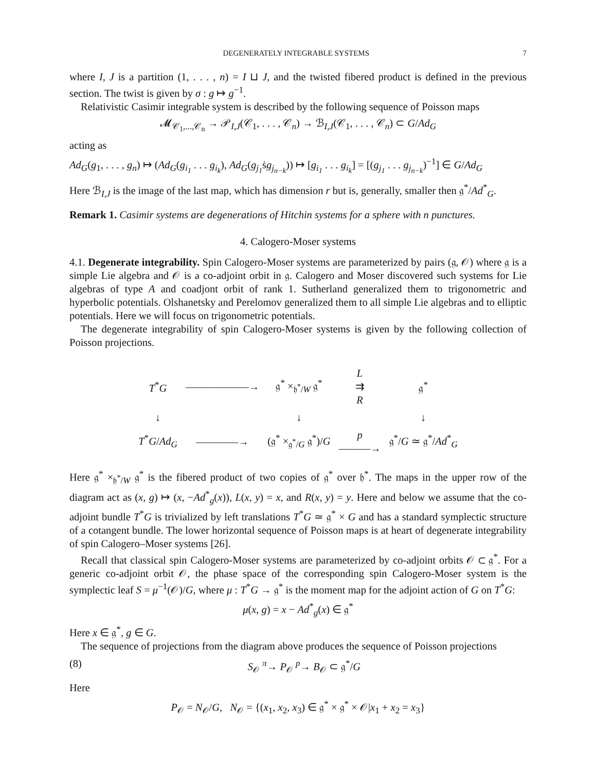DEGENERATELY INTEGRABLE SYSTEMS 7
where I, J is a partition (1, . . . , n) = I ⊔ J, and the twisted fibered product is defined in the previous section. The twist is given by σ : g ↦ g<sup>−1</sup>.
Relativistic Casimir integrable system is described by the following sequence of Poisson maps
𝓜<sub>𝒞<sub>1</sub>,...,𝒞<sub>n</sub></sub> → 𝒫<sub>I,J</sub>(𝒞<sub>1</sub>, . . . , 𝒞<sub>n</sub>) → ℬ<sub>I,J</sub>(𝒞<sub>1</sub>, . . . , 𝒞<sub>n</sub>) ⊂ G/Ad<sub>G</sub>
acting as
Ad<sub>G</sub>(g<sub>1</sub>, . . . , g<sub>n</sub>) ↦ (Ad<sub>G</sub>(g<sub>i<sub>1</sub></sub> . . . g<sub>i<sub>k</sub></sub>), Ad<sub>G</sub>(g<sub>j<sub>1</sub></sub>ṡg<sub>j<sub>n−k</sub></sub>)) ↦ [g<sub>i<sub>1</sub></sub> . . . g<sub>i<sub>k</sub></sub>] = [(g<sub>j<sub>1</sub></sub> . . . g<sub>j<sub>n−k</sub></sub>)<sup>−1</sup>] ∈ G/Ad<sub>G</sub>
Here ℬ<sub>I,J</sub> is the image of the last map, which has dimension r but is, generally, smaller then 𝔤<sup>*</sup>/Ad<sup>*</sup><sub>G</sub>.
Remark 1. Casimir systems are degenerations of Hitchin systems for a sphere with n punctures.
4. Calogero-Moser systems
4.1. Degenerate integrability. Spin Calogero-Moser systems are parameterized by pairs (𝔤, 𝒪) where 𝔤 is a simple Lie algebra and 𝒪 is a co-adjoint orbit in 𝔤. Calogero and Moser discovered such systems for Lie algebras of type A and coadjont orbit of rank 1. Sutherland generalized them to trigonometric and hyperbolic potentials. Olshanetsky and Perelomov generalized them to all simple Lie algebras and to elliptic potentials. Here we will focus on trigonometric potentials.
The degenerate integrability of spin Calogero-Moser systems is given by the following collection of Poisson projections.
| T<sup>*</sup> G | ——————→ | 𝔤<sup>*</sup> ×<sub>𝔥<sup>*</sup>/W</sub> 𝔤<sup>*</sup> | L ⇉ R | 𝔤<sup>*</sup> |
| ↓ | | ↓ | | ↓ |
| T<sup>*</sup> G / Ad<sub>G</sub> | ————→ | (𝔤<sup>*</sup> ×<sub>𝔤<sup>*</sup>/G</sub> 𝔤<sup>*</sup>)/ G | p ———→ | 𝔤<sup>*</sup>/ G ≃ 𝔤<sup>*</sup>/ Ad<sup>*</sup><sub>G</sub> |
Here 𝔤<sup>*</sup> ×<sub>𝔥<sup>*</sup>/W</sub> 𝔤<sup>*</sup> is the fibered product of two copies of 𝔤<sup>*</sup> over 𝔥<sup>*</sup>. The maps in the upper row of the diagram act as (x, g) ↦ (x, −Ad<sup>*</sup><sub>g</sub>(x)), L(x, y) = x, and R(x, y) = y. Here and below we assume that the co-adjoint bundle T<sup>*</sup>G is trivialized by left translations T<sup>*</sup>G ≃ 𝔤<sup>*</sup> × G and has a standard symplectic structure of a cotangent bundle. The lower horizontal sequence of Poisson maps is at heart of degenerate integrability of spin Calogero–Moser systems [26].
Recall that classical spin Calogero-Moser systems are parameterized by co-adjoint orbits 𝒪 ⊂ 𝔤<sup>*</sup>. For a generic co-adjoint orbit 𝒪, the phase space of the corresponding spin Calogero-Moser system is the symplectic leaf S = μ<sup>−1</sup>(𝒪)/G, where μ : T<sup>*</sup>G → 𝔤<sup>*</sup> is the moment map for the adjoint action of G on T<sup>*</sup>G:
μ(x, g) = x − Ad<sup>*</sup><sub>g</sub>(x) ∈ 𝔤<sup>*</sup>
Here x ∈ 𝔤<sup>*</sup>, g ∈ G.
The sequence of projections from the diagram above produces the sequence of Poisson projections
(8) S<sub>𝒪</sub> <sup>π</sup>→ P<sub>𝒪</sub> <sup>p</sup>→ B<sub>𝒪</sub> ⊂ 𝔤<sup>*</sup>/G
Here
P<sub>𝒪</sub> = N<sub>𝒪</sub>/G, N<sub>𝒪</sub> = {(x<sub>1</sub>, x<sub>2</sub>, x<sub>3</sub>) ∈ 𝔤<sup>*</sup> × 𝔤<sup>*</sup> × 𝒪|x<sub>1</sub> + x<sub>2</sub> = x<sub>3</sub>}